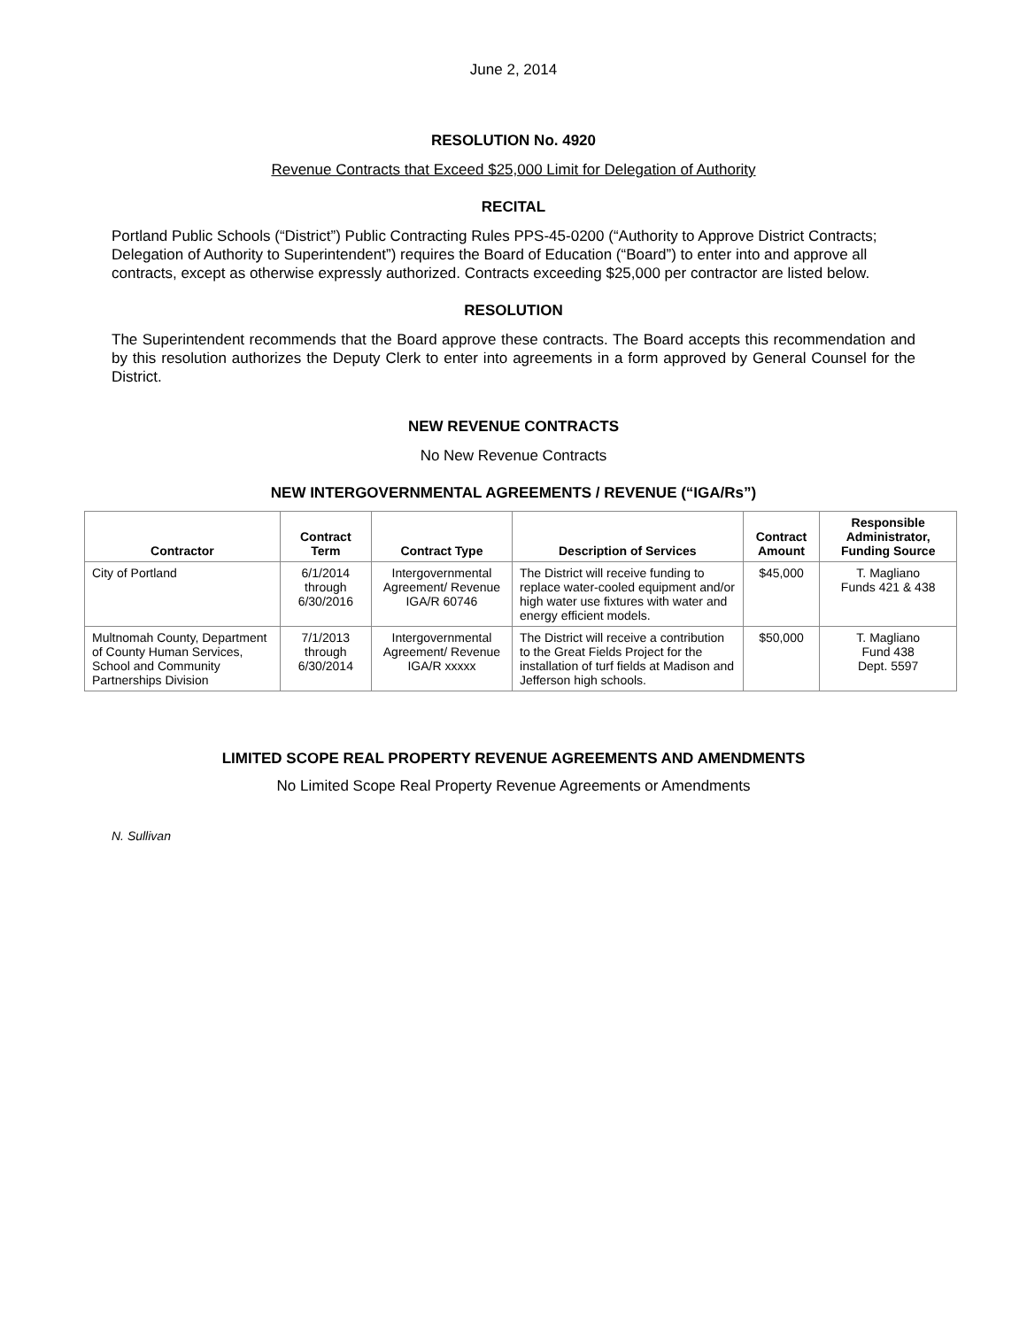June 2, 2014
RESOLUTION No. 4920
Revenue Contracts that Exceed $25,000 Limit for Delegation of Authority
RECITAL
Portland Public Schools (“District”) Public Contracting Rules PPS-45-0200 (“Authority to Approve District Contracts; Delegation of Authority to Superintendent”) requires the Board of Education (“Board”) to enter into and approve all contracts, except as otherwise expressly authorized. Contracts exceeding $25,000 per contractor are listed below.
RESOLUTION
The Superintendent recommends that the Board approve these contracts. The Board accepts this recommendation and by this resolution authorizes the Deputy Clerk to enter into agreements in a form approved by General Counsel for the District.
NEW REVENUE CONTRACTS
No New Revenue Contracts
NEW INTERGOVERNMENTAL AGREEMENTS / REVENUE (“IGA/Rs”)
| Contractor | Contract Term | Contract Type | Description of Services | Contract Amount | Responsible Administrator, Funding Source |
| --- | --- | --- | --- | --- | --- |
| City of Portland | 6/1/2014 through 6/30/2016 | Intergovernmental Agreement/ Revenue IGA/R 60746 | The District will receive funding to replace water-cooled equipment and/or high water use fixtures with water and energy efficient models. | $45,000 | T. Magliano Funds 421 & 438 |
| Multnomah County, Department of County Human Services, School and Community Partnerships Division | 7/1/2013 through 6/30/2014 | Intergovernmental Agreement/ Revenue IGA/R xxxxx | The District will receive a contribution to the Great Fields Project for the installation of turf fields at Madison and Jefferson high schools. | $50,000 | T. Magliano Fund 438 Dept. 5597 |
LIMITED SCOPE REAL PROPERTY REVENUE AGREEMENTS AND AMENDMENTS
No Limited Scope Real Property Revenue Agreements or Amendments
N. Sullivan